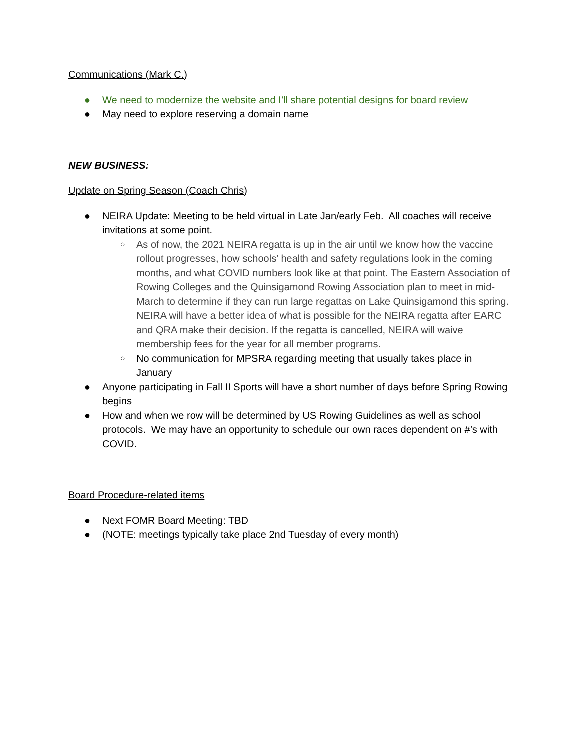Communications (Mark C.)
● We need to modernize the website and I’ll share potential designs for board review
● May need to explore reserving a domain name
NEW BUSINESS:
Update on Spring Season (Coach Chris)
● NEIRA Update: Meeting to be held virtual in Late Jan/early Feb. All coaches will receive invitations at some point.
○ As of now, the 2021 NEIRA regatta is up in the air until we know how the vaccine rollout progresses, how schools’ health and safety regulations look in the coming months, and what COVID numbers look like at that point. The Eastern Association of Rowing Colleges and the Quinsigamond Rowing Association plan to meet in mid-March to determine if they can run large regattas on Lake Quinsigamond this spring. NEIRA will have a better idea of what is possible for the NEIRA regatta after EARC and QRA make their decision. If the regatta is cancelled, NEIRA will waive membership fees for the year for all member programs.
○ No communication for MPSRA regarding meeting that usually takes place in January
● Anyone participating in Fall II Sports will have a short number of days before Spring Rowing begins
● How and when we row will be determined by US Rowing Guidelines as well as school protocols. We may have an opportunity to schedule our own races dependent on #’s with COVID.
Board Procedure-related items
● Next FOMR Board Meeting: TBD
● (NOTE: meetings typically take place 2nd Tuesday of every month)